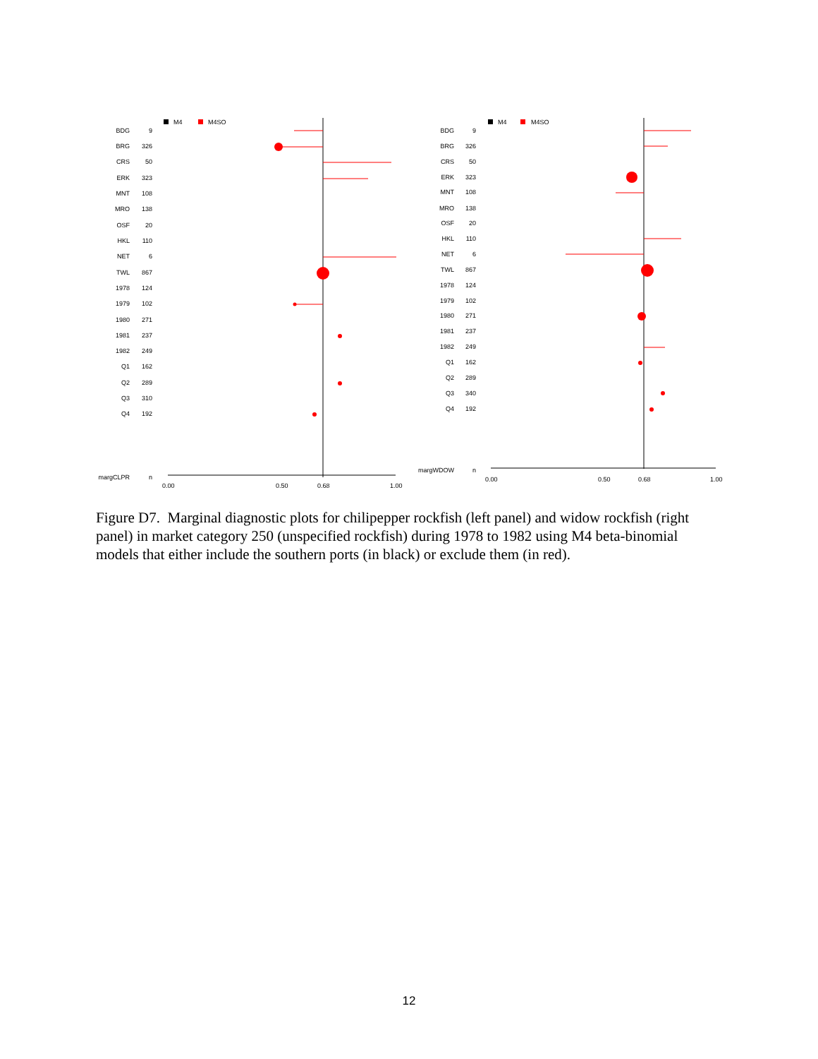M4
M4SO
BDG
BRG
CRS
ERK
MNT
MRO
OSF
HKL
NET
TWL
1978
1979
1980
1981
1982
Q1
Q2
Q3
Q4
margCLPR
9
326
50
323
108
138
20
110
6
867
124
102
271
237
249
162
289
310
192
n
0.00
0.50
0.68
1.00
M4
M4SO
BDG
BRG
CRS
ERK
MNT
MRO
OSF
HKL
NET
TWL
1978
1979
1980
1981
1982
Q1
Q2
Q3
Q4
margWDOW
9
326
50
323
108
138
20
110
6
867
124
102
271
237
249
162
289
340
192
n
0.00
0.50
0.68
1.00
Figure D7. Marginal diagnostic plots for chilipepper rockfish (left panel) and widow rockfish (right panel) in market category 250 (unspecified rockfish) during 1978 to 1982 using M4 beta-binomial models that either include the southern ports (in black) or exclude them (in red).
12